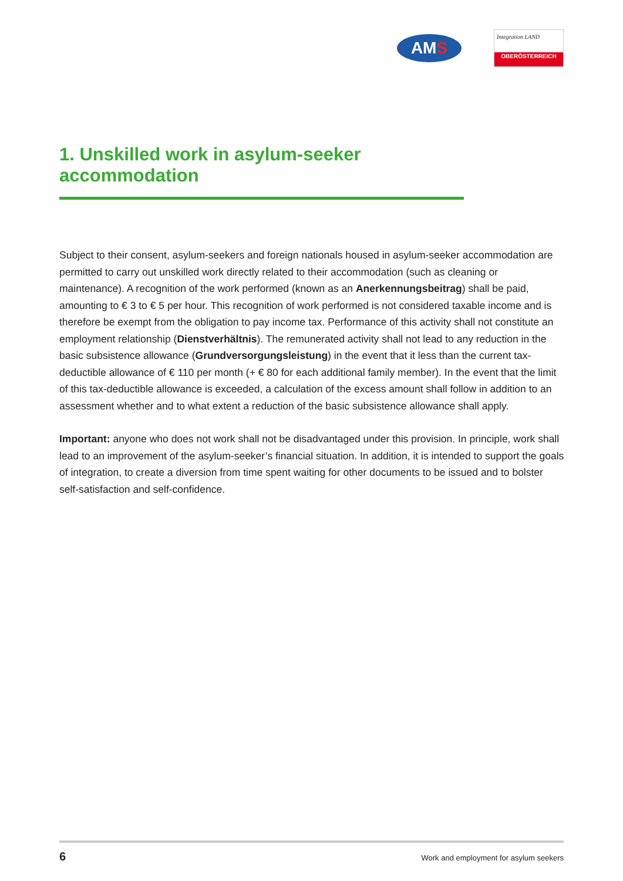AM S
Integration LAND
OBERÖSTERREICH
1. Unskilled work in asylum-seeker accommodation
Subject to their consent, asylum-seekers and foreign nationals housed in asylum-seeker accommodation are permitted to carry out unskilled work directly related to their accommodation (such as cleaning or maintenance). A recognition of the work performed (known as an Anerkennungsbeitrag) shall be paid, amounting to € 3 to € 5 per hour. This recognition of work performed is not considered taxable income and is therefore be exempt from the obligation to pay income tax. Performance of this activity shall not constitute an employment relationship (Dienstverhältnis). The remunerated activity shall not lead to any reduction in the basic subsistence allowance (Grundversorgungsleistung) in the event that it less than the current tax-deductible allowance of € 110 per month (+ € 80 for each additional family member). In the event that the limit of this tax-deductible allowance is exceeded, a calculation of the excess amount shall follow in addition to an assessment whether and to what extent a reduction of the basic subsistence allowance shall apply.
Important: anyone who does not work shall not be disadvantaged under this provision. In principle, work shall lead to an improvement of the asylum-seeker’s financial situation. In addition, it is intended to support the goals of integration, to create a diversion from time spent waiting for other documents to be issued and to bolster self-satisfaction and self-confidence.
6 Work and employment for asylum seekers